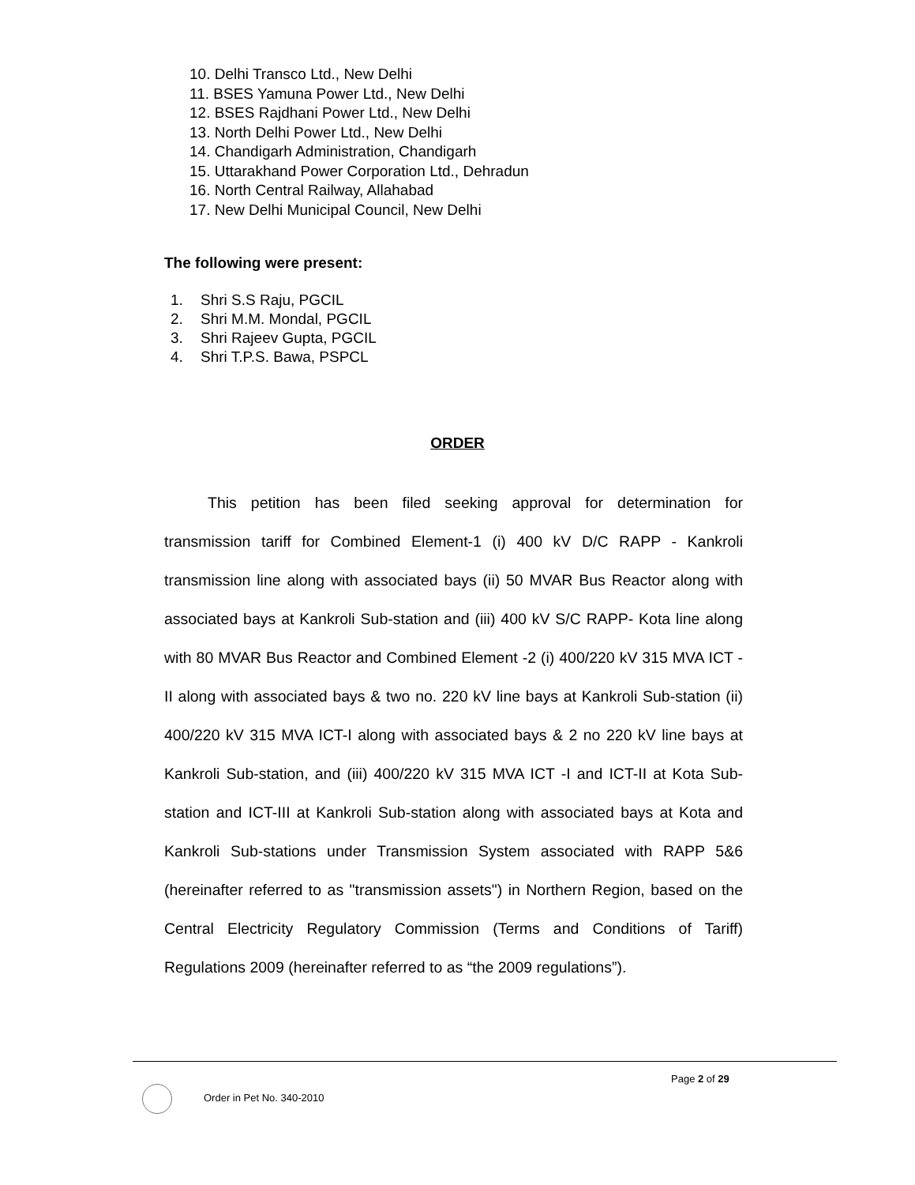10. Delhi Transco Ltd., New Delhi
11. BSES Yamuna Power Ltd., New Delhi
12. BSES Rajdhani Power Ltd., New Delhi
13. North Delhi Power Ltd., New Delhi
14. Chandigarh Administration, Chandigarh
15. Uttarakhand Power Corporation Ltd., Dehradun
16. North Central Railway, Allahabad
17. New Delhi Municipal Council, New Delhi
The following were present:
1. Shri S.S Raju, PGCIL
2. Shri M.M. Mondal, PGCIL
3. Shri Rajeev Gupta, PGCIL
4. Shri T.P.S. Bawa, PSPCL
ORDER
This petition has been filed seeking approval for determination for transmission tariff for Combined Element-1 (i) 400 kV D/C RAPP - Kankroli transmission line along with associated bays (ii) 50 MVAR Bus Reactor along with associated bays at Kankroli Sub-station and (iii) 400 kV S/C RAPP- Kota line along with 80 MVAR Bus Reactor and Combined Element -2 (i) 400/220 kV 315 MVA ICT -II along with associated bays & two no. 220 kV line bays at Kankroli Sub-station (ii) 400/220 kV 315 MVA ICT-I along with associated bays & 2 no 220 kV line bays at Kankroli Sub-station, and (iii) 400/220 kV 315 MVA ICT -I and ICT-II at Kota Sub-station and ICT-III at Kankroli Sub-station along with associated bays at Kota and Kankroli Sub-stations under Transmission System associated with RAPP 5&6 (hereinafter referred to as "transmission assets") in Northern Region, based on the Central Electricity Regulatory Commission (Terms and Conditions of Tariff) Regulations 2009 (hereinafter referred to as “the 2009 regulations”).
Page 2 of 29
Order in Pet No. 340-2010